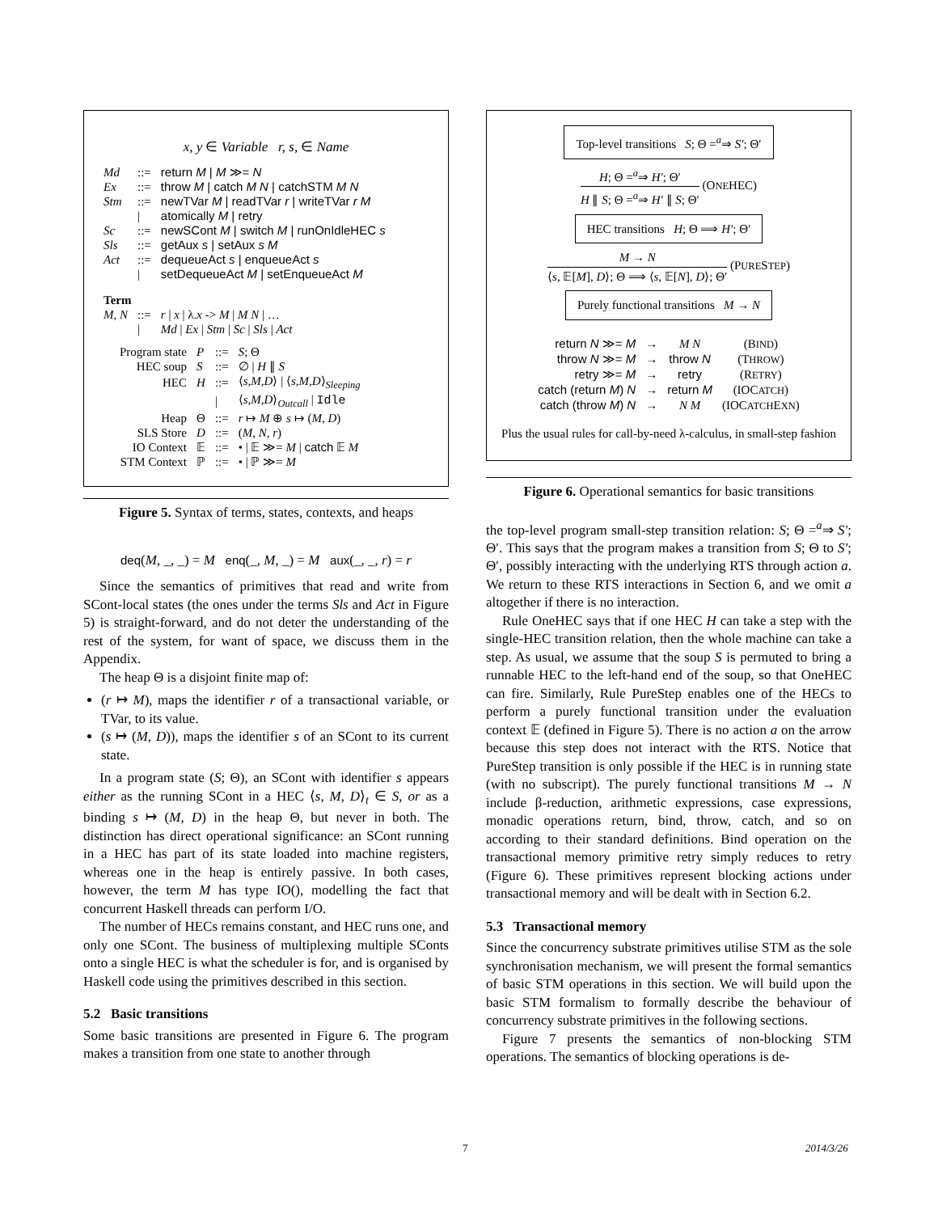x, y ∈ Variable r, s, ∈ Name
| Md | ::= | return M / M ≫= N |
| Ex | ::= | throw M / catch M N / catchSTM M N |
| Stm | ::= | newTVar M / readTVar r / writeTVar r M |
| | / | atomically M / retry |
| Sc | ::= | newSCont M / switch M / runOnIdleHEC s |
| Sls | ::= | getAux s / setAux s M |
| Act | ::= | dequeueAct s / enqueueAct s |
| | / | setDequeueAct M / setEnqueueAct M |
| Term | | |
| M, N | ::= | r / x / λ. x -> M / M N / … |
| | / | Md / Ex / Stm / Sc / Sls / Act |
| Program state | P | ::= | S ; Θ |
| HEC soup | S | ::= | ∅ / H ∥ S |
| HEC | H | ::= | ⟨ s,M,D ⟩ / ⟨ s,M,D ⟩<sub>Sleeping</sub> |
| | | / | ⟨ s,M,D ⟩<sub>Outcall</sub> / Idle |
| Heap | Θ | ::= | r ↦ M ⊕ s ↦ ( M, D ) |
| SLS Store | D | ::= | ( M, N, r ) |
| IO Context | 𝔼 | ::= | • / 𝔼 ≫= M / catch 𝔼 M |
| STM Context | ℙ | ::= | • / ℙ ≫= M |
Figure 5. Syntax of terms, states, contexts, and heaps
deq(M, _, _) = M enq(_, M, _) = M aux(_, _, r) = r
Since the semantics of primitives that read and write from SCont-local states (the ones under the terms Sls and Act in Figure 5) is straight-forward, and do not deter the understanding of the rest of the system, for want of space, we discuss them in the Appendix.
The heap Θ is a disjoint finite map of:
(r ↦ M), maps the identifier r of a transactional variable, or TVar, to its value.
(s ↦ (M, D)), maps the identifier s of an SCont to its current state.
In a program state (S; Θ), an SCont with identifier s appears either as the running SCont in a HEC ⟨s, M, D⟩<sub>t</sub> ∈ S, or as a binding s ↦ (M, D) in the heap Θ, but never in both. The distinction has direct operational significance: an SCont running in a HEC has part of its state loaded into machine registers, whereas one in the heap is entirely passive. In both cases, however, the term M has type IO(), modelling the fact that concurrent Haskell threads can perform I/O.
The number of HECs remains constant, and HEC runs one, and only one SCont. The business of multiplexing multiple SConts onto a single HEC is what the scheduler is for, and is organised by Haskell code using the primitives described in this section.
5.2 Basic transitions
Some basic transitions are presented in Figure 6. The program makes a transition from one state to another through
Top-level transitions S; Θ =<sup>a</sup>⇒ S′; Θ′
H; Θ =<sup>a</sup>⇒ H′; Θ′
H ∥ S; Θ =<sup>a</sup>⇒ H′ ∥ S; Θ′
(ONEHEC)
HEC transitions H; Θ ⟹ H′; Θ′
M → N
⟨s, 𝔼[M], D⟩; Θ ⟹ ⟨s, 𝔼[N], D⟩; Θ′
(PURESTEP)
Purely functional transitions M → N
| return N ≫= M | → | M N | (B IND ) |
| throw N ≫= M | → | throw N | (T HROW ) |
| retry ≫= M | → | retry | (R ETRY ) |
| catch (return M ) N | → | return M | (IOC ATCH ) |
| catch (throw M ) N | → | N M | (IOC ATCH E XN ) |
Plus the usual rules for call-by-need λ-calculus, in small-step fashion
Figure 6. Operational semantics for basic transitions
the top-level program small-step transition relation: S; Θ =<sup>a</sup>⇒ S′; Θ′. This says that the program makes a transition from S; Θ to S′; Θ′, possibly interacting with the underlying RTS through action a. We return to these RTS interactions in Section 6, and we omit a altogether if there is no interaction.
Rule OneHEC says that if one HEC H can take a step with the single-HEC transition relation, then the whole machine can take a step. As usual, we assume that the soup S is permuted to bring a runnable HEC to the left-hand end of the soup, so that OneHEC can fire. Similarly, Rule PureStep enables one of the HECs to perform a purely functional transition under the evaluation context 𝔼 (defined in Figure 5). There is no action a on the arrow because this step does not interact with the RTS. Notice that PureStep transition is only possible if the HEC is in running state (with no subscript). The purely functional transitions M → N include β-reduction, arithmetic expressions, case expressions, monadic operations return, bind, throw, catch, and so on according to their standard definitions. Bind operation on the transactional memory primitive retry simply reduces to retry (Figure 6). These primitives represent blocking actions under transactional memory and will be dealt with in Section 6.2.
5.3 Transactional memory
Since the concurrency substrate primitives utilise STM as the sole synchronisation mechanism, we will present the formal semantics of basic STM operations in this section. We will build upon the basic STM formalism to formally describe the behaviour of concurrency substrate primitives in the following sections.
Figure 7 presents the semantics of non-blocking STM operations. The semantics of blocking operations is de-
7 2014/3/26